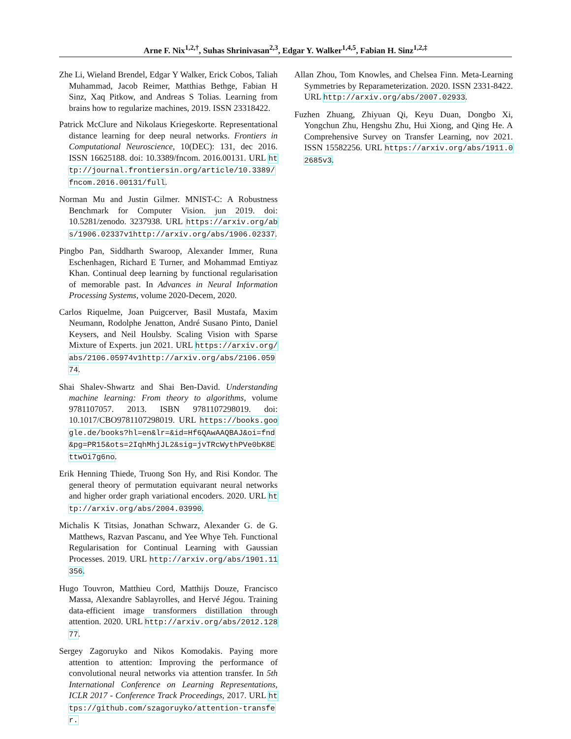Arne F. Nix<sup>1,2,†</sup>, Suhas Shrinivasan<sup>2,3</sup>, Edgar Y. Walker<sup>1,4,5</sup>, Fabian H. Sinz<sup>1,2,‡</sup>
Zhe Li, Wieland Brendel, Edgar Y Walker, Erick Cobos, Taliah Muhammad, Jacob Reimer, Matthias Bethge, Fabian H Sinz, Xaq Pitkow, and Andreas S Tolias. Learning from brains how to regularize machines, 2019. ISSN 23318422.
Patrick McClure and Nikolaus Kriegeskorte. Representational distance learning for deep neural networks. Frontiers in Computational Neuroscience, 10(DEC): 131, dec 2016. ISSN 16625188. doi: 10.3389/fncom. 2016.00131. URL http://journal.frontiersin.org/article/10.3389/fncom.2016.00131/full.
Norman Mu and Justin Gilmer. MNIST-C: A Robustness Benchmark for Computer Vision. jun 2019. doi: 10.5281/zenodo. 3237938. URL https://arxiv.org/abs/1906.02337v1http://arxiv.org/abs/1906.02337.
Pingbo Pan, Siddharth Swaroop, Alexander Immer, Runa Eschenhagen, Richard E Turner, and Mohammad Emtiyaz Khan. Continual deep learning by functional regularisation of memorable past. In Advances in Neural Information Processing Systems, volume 2020-Decem, 2020.
Carlos Riquelme, Joan Puigcerver, Basil Mustafa, Maxim Neumann, Rodolphe Jenatton, André Susano Pinto, Daniel Keysers, and Neil Houlsby. Scaling Vision with Sparse Mixture of Experts. jun 2021. URL https://arxiv.org/abs/2106.05974v1http://arxiv.org/abs/2106.05974.
Shai Shalev-Shwartz and Shai Ben-David. Understanding machine learning: From theory to algorithms, volume 9781107057. 2013. ISBN 9781107298019. doi: 10.1017/CBO9781107298019. URL https://books.google.de/books?hl=en&lr=&id=Hf6QAwAAQBAJ&oi=fnd&pg=PR15&ots=2IqhMhjJL2&sig=jvTRcWythPVe0bK8EttwOi7g6no.
Erik Henning Thiede, Truong Son Hy, and Risi Kondor. The general theory of permutation equivarant neural networks and higher order graph variational encoders. 2020. URL http://arxiv.org/abs/2004.03990.
Michalis K Titsias, Jonathan Schwarz, Alexander G. de G. Matthews, Razvan Pascanu, and Yee Whye Teh. Functional Regularisation for Continual Learning with Gaussian Processes. 2019. URL http://arxiv.org/abs/1901.11356.
Hugo Touvron, Matthieu Cord, Matthijs Douze, Francisco Massa, Alexandre Sablayrolles, and Hervé Jégou. Training data-efficient image transformers distillation through attention. 2020. URL http://arxiv.org/abs/2012.12877.
Sergey Zagoruyko and Nikos Komodakis. Paying more attention to attention: Improving the performance of convolutional neural networks via attention transfer. In 5th International Conference on Learning Representations, ICLR 2017 - Conference Track Proceedings, 2017. URL https://github.com/szagoruyko/attention-transfer.
Allan Zhou, Tom Knowles, and Chelsea Finn. Meta-Learning Symmetries by Reparameterization. 2020. ISSN 2331-8422. URL http://arxiv.org/abs/2007.02933.
Fuzhen Zhuang, Zhiyuan Qi, Keyu Duan, Dongbo Xi, Yongchun Zhu, Hengshu Zhu, Hui Xiong, and Qing He. A Comprehensive Survey on Transfer Learning, nov 2021. ISSN 15582256. URL https://arxiv.org/abs/1911.02685v3.